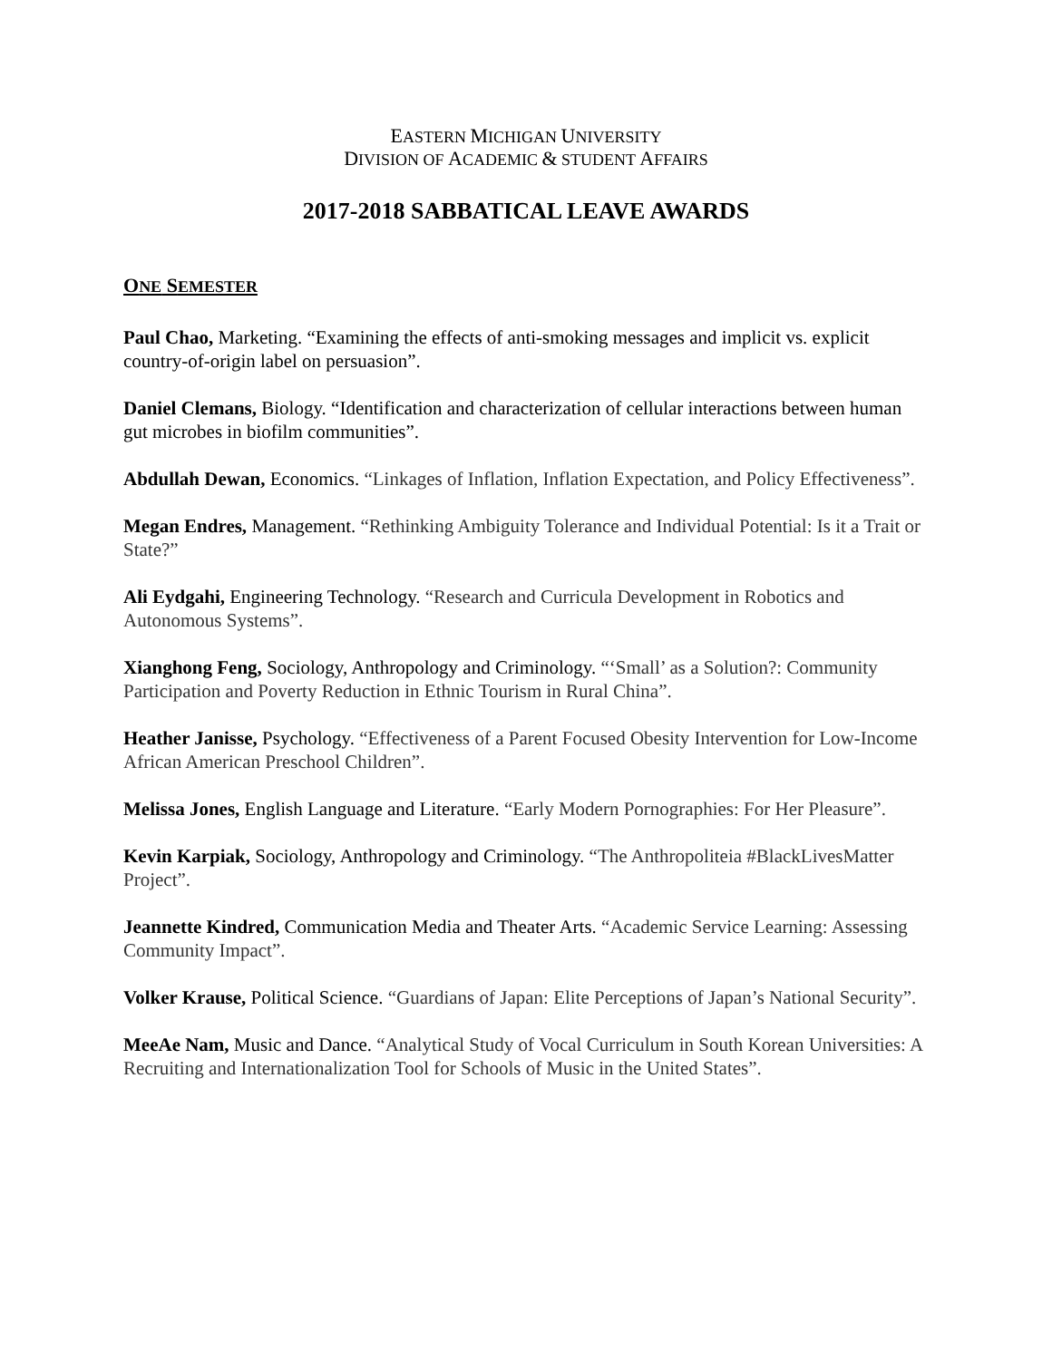EASTERN MICHIGAN UNIVERSITY
DIVISION OF ACADEMIC & STUDENT AFFAIRS
2017-2018 SABBATICAL LEAVE AWARDS
ONE SEMESTER
Paul Chao, Marketing. “Examining the effects of anti-smoking messages and implicit vs. explicit country-of-origin label on persuasion”.
Daniel Clemans, Biology. “Identification and characterization of cellular interactions between human gut microbes in biofilm communities”.
Abdullah Dewan, Economics. “Linkages of Inflation, Inflation Expectation, and Policy Effectiveness”.
Megan Endres, Management. “Rethinking Ambiguity Tolerance and Individual Potential: Is it a Trait or State?”
Ali Eydgahi, Engineering Technology. “Research and Curricula Development in Robotics and Autonomous Systems”.
Xianghong Feng, Sociology, Anthropology and Criminology. “‘Small’ as a Solution?: Community Participation and Poverty Reduction in Ethnic Tourism in Rural China”.
Heather Janisse, Psychology. “Effectiveness of a Parent Focused Obesity Intervention for Low-Income African American Preschool Children”.
Melissa Jones, English Language and Literature. “Early Modern Pornographies: For Her Pleasure”.
Kevin Karpiak, Sociology, Anthropology and Criminology. “The Anthropoliteia #BlackLivesMatter Project”.
Jeannette Kindred, Communication Media and Theater Arts. “Academic Service Learning: Assessing Community Impact”.
Volker Krause, Political Science. “Guardians of Japan: Elite Perceptions of Japan’s National Security”.
MeeAe Nam, Music and Dance. “Analytical Study of Vocal Curriculum in South Korean Universities: A Recruiting and Internationalization Tool for Schools of Music in the United States”.